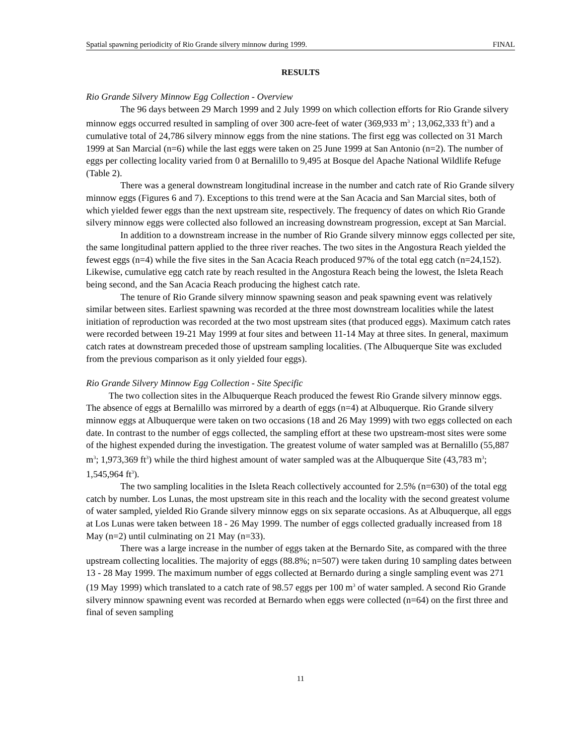Spatial spawning periodicity of Rio Grande silvery minnow during 1999. FINAL
RESULTS
Rio Grande Silvery Minnow Egg Collection - Overview
The 96 days between 29 March 1999 and 2 July 1999 on which collection efforts for Rio Grande silvery minnow eggs occurred resulted in sampling of over 300 acre-feet of water (369,933 m<sup>3</sup> ; 13,062,333 ft<sup>3</sup>) and a cumulative total of 24,786 silvery minnow eggs from the nine stations. The first egg was collected on 31 March 1999 at San Marcial (n=6) while the last eggs were taken on 25 June 1999 at San Antonio (n=2). The number of eggs per collecting locality varied from 0 at Bernalillo to 9,495 at Bosque del Apache National Wildlife Refuge (Table 2).
There was a general downstream longitudinal increase in the number and catch rate of Rio Grande silvery minnow eggs (Figures 6 and 7). Exceptions to this trend were at the San Acacia and San Marcial sites, both of which yielded fewer eggs than the next upstream site, respectively. The frequency of dates on which Rio Grande silvery minnow eggs were collected also followed an increasing downstream progression, except at San Marcial.
In addition to a downstream increase in the number of Rio Grande silvery minnow eggs collected per site, the same longitudinal pattern applied to the three river reaches. The two sites in the Angostura Reach yielded the fewest eggs (n=4) while the five sites in the San Acacia Reach produced 97% of the total egg catch (n=24,152). Likewise, cumulative egg catch rate by reach resulted in the Angostura Reach being the lowest, the Isleta Reach being second, and the San Acacia Reach producing the highest catch rate.
The tenure of Rio Grande silvery minnow spawning season and peak spawning event was relatively similar between sites. Earliest spawning was recorded at the three most downstream localities while the latest initiation of reproduction was recorded at the two most upstream sites (that produced eggs). Maximum catch rates were recorded between 19-21 May 1999 at four sites and between 11-14 May at three sites. In general, maximum catch rates at downstream preceded those of upstream sampling localities. (The Albuquerque Site was excluded from the previous comparison as it only yielded four eggs).
Rio Grande Silvery Minnow Egg Collection - Site Specific
The two collection sites in the Albuquerque Reach produced the fewest Rio Grande silvery minnow eggs. The absence of eggs at Bernalillo was mirrored by a dearth of eggs (n=4) at Albuquerque. Rio Grande silvery minnow eggs at Albuquerque were taken on two occasions (18 and 26 May 1999) with two eggs collected on each date. In contrast to the number of eggs collected, the sampling effort at these two upstream-most sites were some of the highest expended during the investigation. The greatest volume of water sampled was at Bernalillo (55,887 m<sup>3</sup>; 1,973,369 ft<sup>3</sup>) while the third highest amount of water sampled was at the Albuquerque Site (43,783 m<sup>3</sup>; 1,545,964 ft<sup>3</sup>).
The two sampling localities in the Isleta Reach collectively accounted for 2.5% (n=630) of the total egg catch by number. Los Lunas, the most upstream site in this reach and the locality with the second greatest volume of water sampled, yielded Rio Grande silvery minnow eggs on six separate occasions. As at Albuquerque, all eggs at Los Lunas were taken between 18 - 26 May 1999. The number of eggs collected gradually increased from 18 May (n=2) until culminating on 21 May (n=33).
There was a large increase in the number of eggs taken at the Bernardo Site, as compared with the three upstream collecting localities. The majority of eggs (88.8%; n=507) were taken during 10 sampling dates between 13 - 28 May 1999. The maximum number of eggs collected at Bernardo during a single sampling event was 271 (19 May 1999) which translated to a catch rate of 98.57 eggs per 100 m<sup>3</sup> of water sampled. A second Rio Grande silvery minnow spawning event was recorded at Bernardo when eggs were collected (n=64) on the first three and final of seven sampling
11